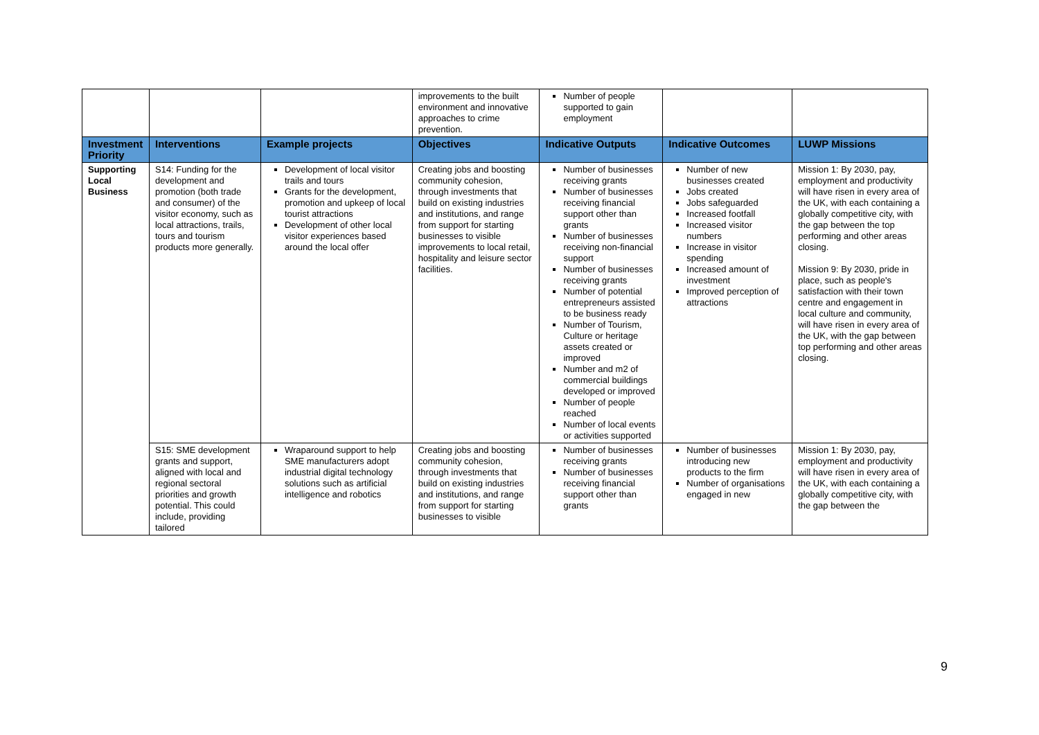| | | | improvements to the built environment and innovative approaches to crime prevention. | Number of people supported to gain employment | | |
| Investment Priority | Interventions | Example projects | Objectives | Indicative Outputs | Indicative Outcomes | LUWP Missions |
| Supporting Local Business | S14: Funding for the development and promotion (both trade and consumer) of the visitor economy, such as local attractions, trails, tours and tourism products more generally. | Development of local visitor trails and tours Grants for the development, promotion and upkeep of local tourist attractions Development of other local visitor experiences based around the local offer | Creating jobs and boosting community cohesion, through investments that build on existing industries and institutions, and range from support for starting businesses to visible improvements to local retail, hospitality and leisure sector facilities. | Number of businesses receiving grants Number of businesses receiving financial support other than grants Number of businesses receiving non-financial support Number of businesses receiving grants Number of potential entrepreneurs assisted to be business ready Number of Tourism, Culture or heritage assets created or improved Number and m2 of commercial buildings developed or improved Number of people reached Number of local events or activities supported | Number of new businesses created Jobs created Jobs safeguarded Increased footfall Increased visitor numbers Increase in visitor spending Increased amount of investment Improved perception of attractions | Mission 1: By 2030, pay, employment and productivity will have risen in every area of the UK, with each containing a globally competitive city, with the gap between the top performing and other areas closing. Mission 9: By 2030, pride in place, such as people's satisfaction with their town centre and engagement in local culture and community, will have risen in every area of the UK, with the gap between top performing and other areas closing. |
| | S15: SME development grants and support, aligned with local and regional sectoral priorities and growth potential. This could include, providing tailored | Wraparound support to help SME manufacturers adopt industrial digital technology solutions such as artificial intelligence and robotics | Creating jobs and boosting community cohesion, through investments that build on existing industries and institutions, and range from support for starting businesses to visible | Number of businesses receiving grants Number of businesses receiving financial support other than grants | Number of businesses introducing new products to the firm Number of organisations engaged in new | Mission 1: By 2030, pay, employment and productivity will have risen in every area of the UK, with each containing a globally competitive city, with the gap between the |
9